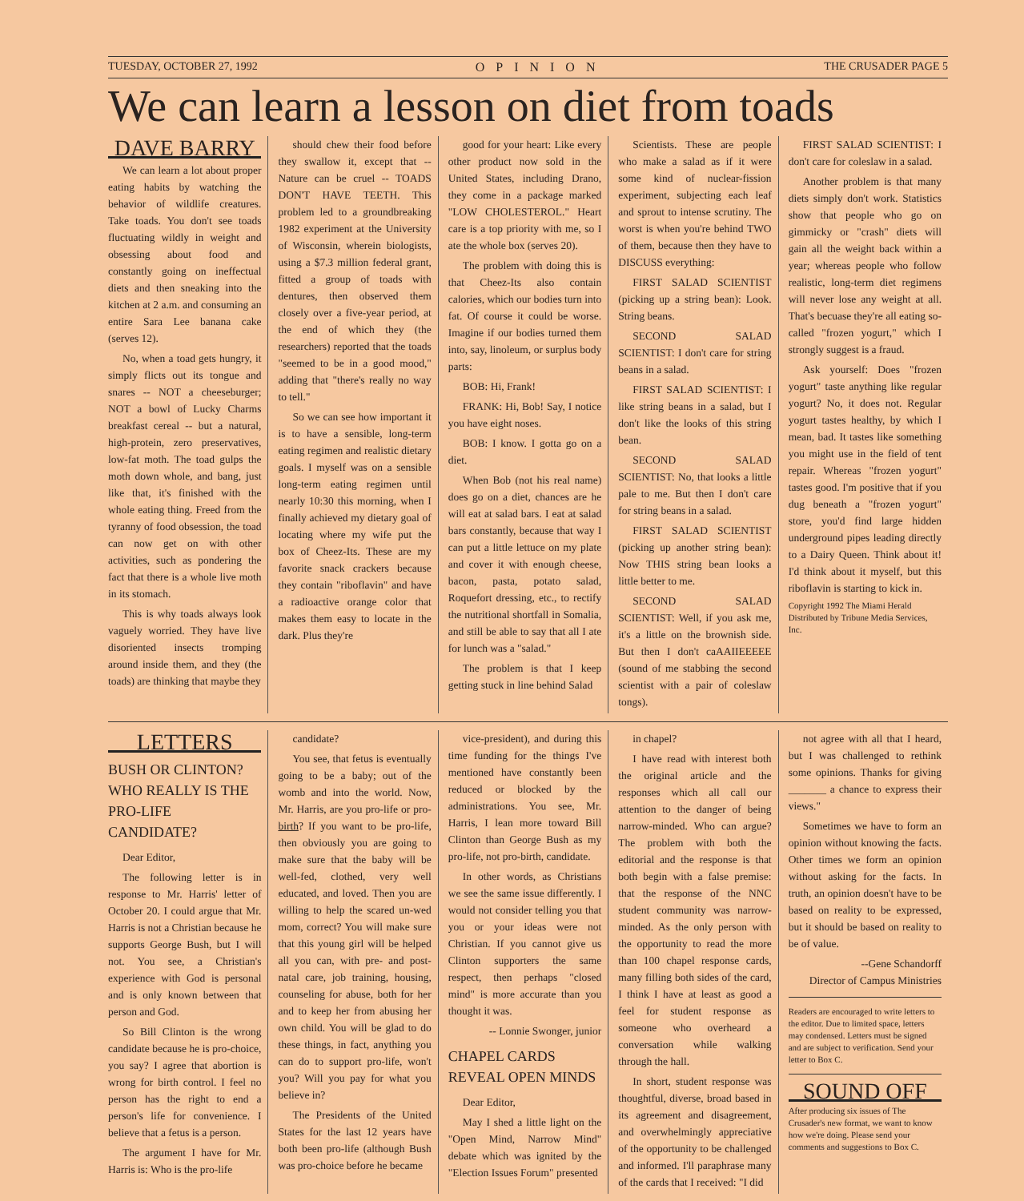TUESDAY, OCTOBER 27, 1992 OPINION THE CRUSADER PAGE 5
We can learn a lesson on diet from toads
DAVE BARRY
We can learn a lot about proper eating habits by watching the behavior of wildlife creatures. Take toads. You don't see toads fluctuating wildly in weight and obsessing about food and constantly going on ineffectual diets and then sneaking into the kitchen at 2 a.m. and consuming an entire Sara Lee banana cake (serves 12).
No, when a toad gets hungry, it simply flicts out its tongue and snares -- NOT a cheeseburger; NOT a bowl of Lucky Charms breakfast cereal -- but a natural, high-protein, zero preservatives, low-fat moth. The toad gulps the moth down whole, and bang, just like that, it's finished with the whole eating thing. Freed from the tyranny of food obsession, the toad can now get on with other activities, such as pondering the fact that there is a whole live moth in its stomach.
This is why toads always look vaguely worried. They have live disoriented insects tromping around inside them, and they (the toads) are thinking that maybe they
should chew their food before they swallow it, except that -- Nature can be cruel -- TOADS DON'T HAVE TEETH. This problem led to a groundbreaking 1982 experiment at the University of Wisconsin, wherein biologists, using a $7.3 million federal grant, fitted a group of toads with dentures, then observed them closely over a five-year period, at the end of which they (the researchers) reported that the toads "seemed to be in a good mood," adding that "there's really no way to tell."
So we can see how important it is to have a sensible, long-term eating regimen and realistic dietary goals. I myself was on a sensible long-term eating regimen until nearly 10:30 this morning, when I finally achieved my dietary goal of locating where my wife put the box of Cheez-Its. These are my favorite snack crackers because they contain "riboflavin" and have a radioactive orange color that makes them easy to locate in the dark. Plus they're
good for your heart: Like every other product now sold in the United States, including Drano, they come in a package marked "LOW CHOLESTEROL." Heart care is a top priority with me, so I ate the whole box (serves 20).
The problem with doing this is that Cheez-Its also contain calories, which our bodies turn into fat. Of course it could be worse. Imagine if our bodies turned them into, say, linoleum, or surplus body parts:
BOB: Hi, Frank!
FRANK: Hi, Bob! Say, I notice you have eight noses.
BOB: I know. I gotta go on a diet.
When Bob (not his real name) does go on a diet, chances are he will eat at salad bars. I eat at salad bars constantly, because that way I can put a little lettuce on my plate and cover it with enough cheese, bacon, pasta, potato salad, Roquefort dressing, etc., to rectify the nutritional shortfall in Somalia, and still be able to say that all I ate for lunch was a "salad."
The problem is that I keep getting stuck in line behind Salad
Scientists. These are people who make a salad as if it were some kind of nuclear-fission experiment, subjecting each leaf and sprout to intense scrutiny. The worst is when you're behind TWO of them, because then they have to DISCUSS everything:
FIRST SALAD SCIENTIST (picking up a string bean): Look. String beans.
SECOND SALAD SCIENTIST: I don't care for string beans in a salad.
FIRST SALAD SCIENTIST: I like string beans in a salad, but I don't like the looks of this string bean.
SECOND SALAD SCIENTIST: No, that looks a little pale to me. But then I don't care for string beans in a salad.
FIRST SALAD SCIENTIST (picking up another string bean): Now THIS string bean looks a little better to me.
SECOND SALAD SCIENTIST: Well, if you ask me, it's a little on the brownish side. But then I don't caAAIIEEEEE (sound of me stabbing the second scientist with a pair of coleslaw tongs).
FIRST SALAD SCIENTIST: I don't care for coleslaw in a salad.
Another problem is that many diets simply don't work. Statistics show that people who go on gimmicky or "crash" diets will gain all the weight back within a year; whereas people who follow realistic, long-term diet regimens will never lose any weight at all. That's becuase they're all eating so-called "frozen yogurt," which I strongly suggest is a fraud.
Ask yourself: Does "frozen yogurt" taste anything like regular yogurt? No, it does not. Regular yogurt tastes healthy, by which I mean, bad. It tastes like something you might use in the field of tent repair. Whereas "frozen yogurt" tastes good. I'm positive that if you dug beneath a "frozen yogurt" store, you'd find large hidden underground pipes leading directly to a Dairy Queen. Think about it! I'd think about it myself, but this riboflavin is starting to kick in.
Copyright 1992 The Miami Herald
Distributed by Tribune Media Services, Inc.
LETTERS
BUSH OR CLINTON? WHO REALLY IS THE PRO-LIFE CANDIDATE?
Dear Editor,
The following letter is in response to Mr. Harris' letter of October 20. I could argue that Mr. Harris is not a Christian because he supports George Bush, but I will not. You see, a Christian's experience with God is personal and is only known between that person and God.
So Bill Clinton is the wrong candidate because he is pro-choice, you say? I agree that abortion is wrong for birth control. I feel no person has the right to end a person's life for convenience. I believe that a fetus is a person.
The argument I have for Mr. Harris is: Who is the pro-life
candidate?
You see, that fetus is eventually going to be a baby; out of the womb and into the world. Now, Mr. Harris, are you pro-life or pro-birth? If you want to be pro-life, then obviously you are going to make sure that the baby will be well-fed, clothed, very well educated, and loved. Then you are willing to help the scared un-wed mom, correct? You will make sure that this young girl will be helped all you can, with pre- and post-natal care, job training, housing, counseling for abuse, both for her and to keep her from abusing her own child. You will be glad to do these things, in fact, anything you can do to support pro-life, won't you? Will you pay for what you believe in?
The Presidents of the United States for the last 12 years have both been pro-life (although Bush was pro-choice before he became
vice-president), and during this time funding for the things I've mentioned have constantly been reduced or blocked by the administrations. You see, Mr. Harris, I lean more toward Bill Clinton than George Bush as my pro-life, not pro-birth, candidate.
In other words, as Christians we see the same issue differently. I would not consider telling you that you or your ideas were not Christian. If you cannot give us Clinton supporters the same respect, then perhaps "closed mind" is more accurate than you thought it was.
-- Lonnie Swonger, junior
CHAPEL CARDS REVEAL OPEN MINDS
Dear Editor,
May I shed a little light on the "Open Mind, Narrow Mind" debate which was ignited by the "Election Issues Forum" presented
in chapel?
I have read with interest both the original article and the responses which all call our attention to the danger of being narrow-minded. Who can argue? The problem with both the editorial and the response is that both begin with a false premise: that the response of the NNC student community was narrow-minded. As the only person with the opportunity to read the more than 100 chapel response cards, many filling both sides of the card, I think I have at least as good a feel for student response as someone who overheard a conversation while walking through the hall.
In short, student response was thoughtful, diverse, broad based in its agreement and disagreement, and overwhelmingly appreciative of the opportunity to be challenged and informed. I'll paraphrase many of the cards that I received: "I did
not agree with all that I heard, but I was challenged to rethink some opinions. Thanks for giving _______ a chance to express their views."
Sometimes we have to form an opinion without knowing the facts. Other times we form an opinion without asking for the facts. In truth, an opinion doesn't have to be based on reality to be expressed, but it should be based on reality to be of value.
--Gene Schandorff
Director of Campus Ministries
Readers are encouraged to write letters to the editor. Due to limited space, letters may condensed. Letters must be signed and are subject to verification. Send your letter to Box C.
SOUND OFF
After producing six issues of The Crusader's new format, we want to know how we're doing. Please send your comments and suggestions to Box C.